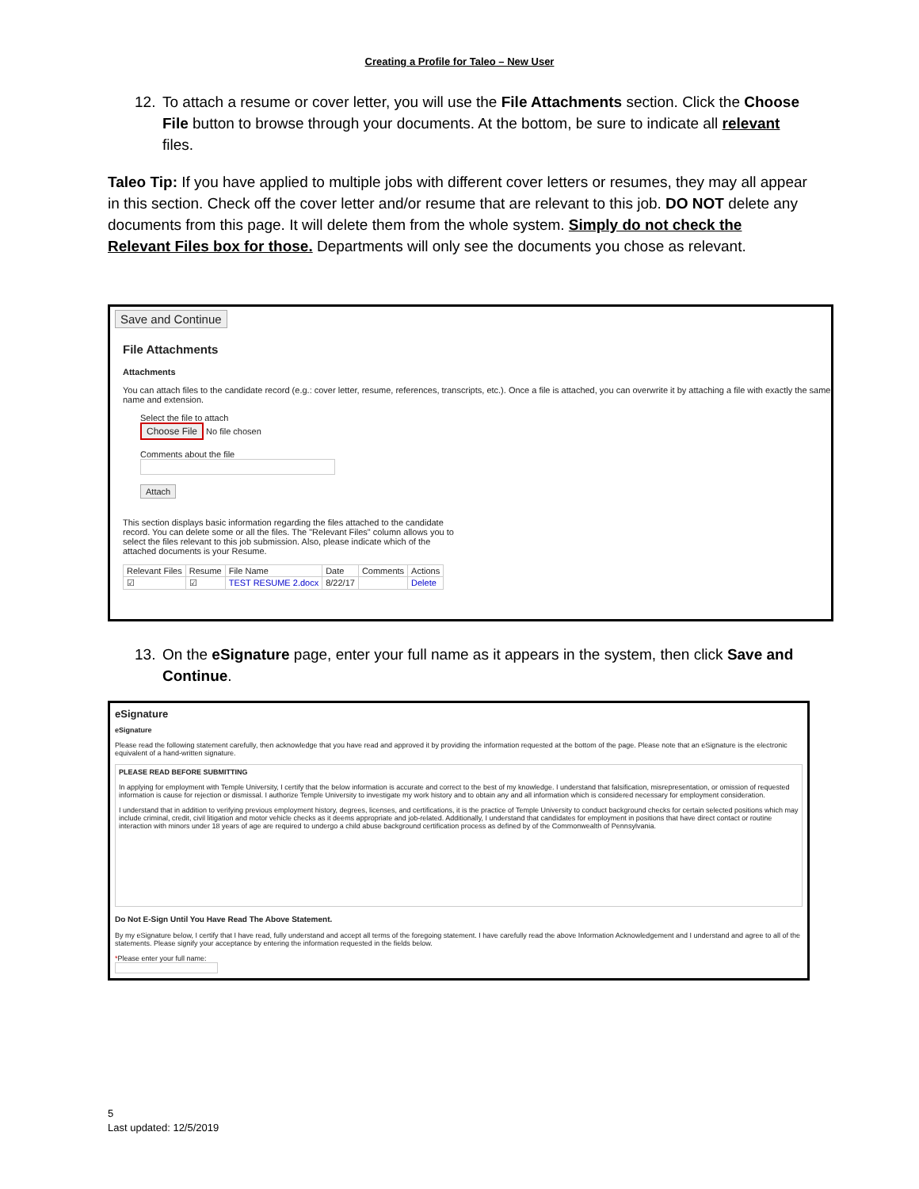Creating a Profile for Taleo – New User
12. To attach a resume or cover letter, you will use the File Attachments section. Click the Choose File button to browse through your documents. At the bottom, be sure to indicate all relevant files.
Taleo Tip: If you have applied to multiple jobs with different cover letters or resumes, they may all appear in this section. Check off the cover letter and/or resume that are relevant to this job. DO NOT delete any documents from this page. It will delete them from the whole system. Simply do not check the Relevant Files box for those. Departments will only see the documents you chose as relevant.
Save and Continue
File Attachments
Attachments
You can attach files to the candidate record (e.g.: cover letter, resume, references, transcripts, etc.). Once a file is attached, you can overwrite it by attaching a file with exactly the same name and extension.
Select the file to attach
Choose File No file chosen
Comments about the file
Attach
This section displays basic information regarding the files attached to the candidate record. You can delete some or all the files. The "Relevant Files" column allows you to select the files relevant to this job submission. Also, please indicate which of the attached documents is your Resume.
| Relevant Files | Resume | File Name | Date | Comments | Actions |
| --- | --- | --- | --- | --- | --- |
| ☑ | ☑ | TEST RESUME 2.docx | 8/22/17 | | Delete |
13. On the eSignature page, enter your full name as it appears in the system, then click Save and Continue.
eSignature
eSignature
Please read the following statement carefully, then acknowledge that you have read and approved it by providing the information requested at the bottom of the page. Please note that an eSignature is the electronic equivalent of a hand-written signature.
PLEASE READ BEFORE SUBMITTING
In applying for employment with Temple University, I certify that the below information is accurate and correct to the best of my knowledge. I understand that falsification, misrepresentation, or omission of requested information is cause for rejection or dismissal. I authorize Temple University to investigate my work history and to obtain any and all information which is considered necessary for employment consideration.
I understand that in addition to verifying previous employment history, degrees, licenses, and certifications, it is the practice of Temple University to conduct background checks for certain selected positions which may include criminal, credit, civil litigation and motor vehicle checks as it deems appropriate and job-related. Additionally, I understand that candidates for employment in positions that have direct contact or routine interaction with minors under 18 years of age are required to undergo a child abuse background certification process as defined by of the Commonwealth of Pennsylvania.
Do Not E-Sign Until You Have Read The Above Statement.
By my eSignature below, I certify that I have read, fully understand and accept all terms of the foregoing statement. I have carefully read the above Information Acknowledgement and I understand and agree to all of the statements. Please signify your acceptance by entering the information requested in the fields below.
*Please enter your full name:
5
Last updated: 12/5/2019